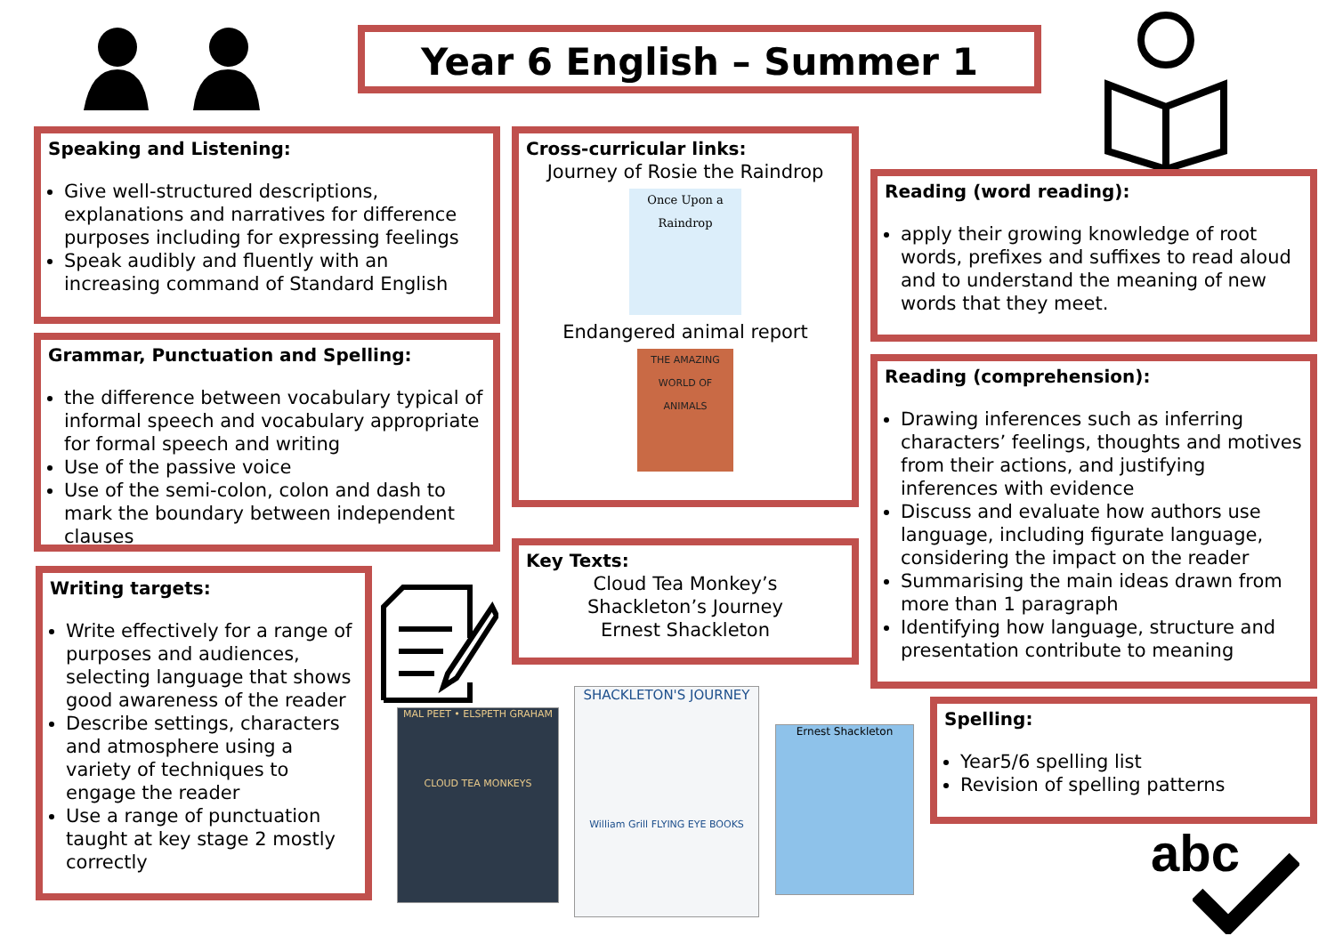Year 6 English – Summer 1
Speaking and Listening:
Give well-structured descriptions, explanations and narratives for difference purposes including for expressing feelings
Speak audibly and fluently with an increasing command of Standard English
Grammar, Punctuation and Spelling:
the difference between vocabulary typical of informal speech and vocabulary appropriate for formal speech and writing
Use of the passive voice
Use of the semi-colon, colon and dash to mark the boundary between independent clauses
Writing targets:
Write effectively for a range of purposes and audiences, selecting language that shows good awareness of the reader
Describe settings, characters and atmosphere using a variety of techniques to engage the reader
Use a range of punctuation taught at key stage 2 mostly correctly
Cross-curricular links:
Journey of Rosie the Raindrop
Once Upon a Raindrop
Endangered animal report
THE AMAZING WORLD OF ANIMALS
Key Texts:
Cloud Tea Monkey’s
Shackleton’s Journey
Ernest Shackleton
Reading (word reading):
apply their growing knowledge of root words, prefixes and suffixes to read aloud and to understand the meaning of new words that they meet.
Reading (comprehension):
Drawing inferences such as inferring characters’ feelings, thoughts and motives from their actions, and justifying inferences with evidence
Discuss and evaluate how authors use language, including figurate language, considering the impact on the reader
Summarising the main ideas drawn from more than 1 paragraph
Identifying how language, structure and presentation contribute to meaning
Spelling:
Year5/6 spelling list
Revision of spelling patterns
MAL PEET • ELSPETH GRAHAM
CLOUD TEA MONKEYS
SHACKLETON'S JOURNEY
William Grill FLYING EYE BOOKS
Ernest Shackleton
abc